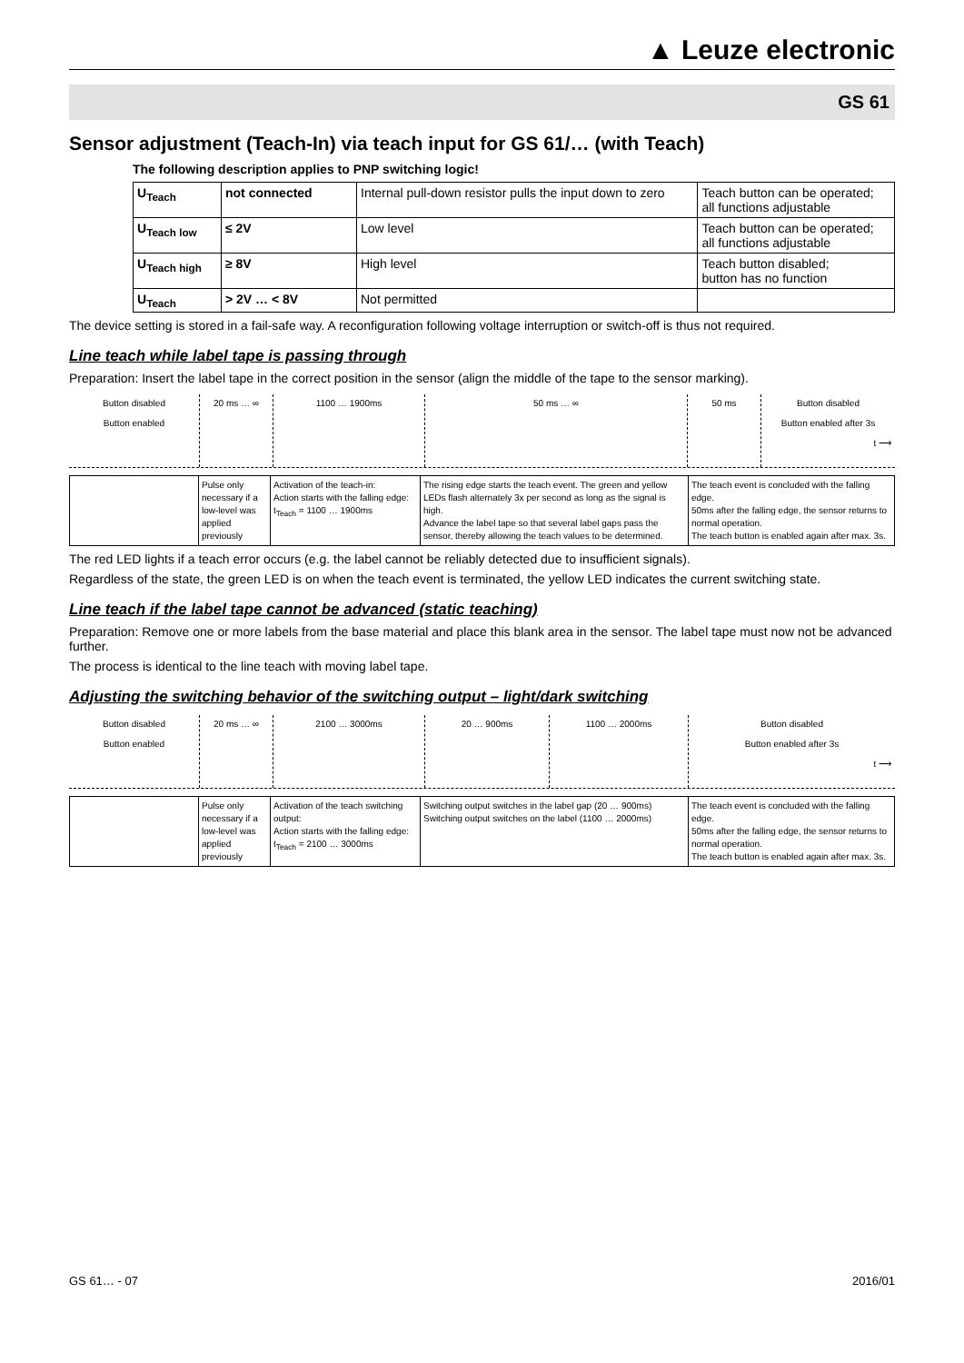▲ Leuze electronic
GS 61
Sensor adjustment (Teach-In) via teach input for GS 61/… (with Teach)
The following description applies to PNP switching logic!
| U<sub>Teach</sub> | not connected | Internal pull-down resistor pulls the input down to zero | Teach button can be operated; all functions adjustable |
| U<sub>Teach low</sub> | ≤ 2V | Low level | Teach button can be operated; all functions adjustable |
| U<sub>Teach high</sub> | ≥ 8V | High level | Teach button disabled; button has no function |
| U<sub>Teach</sub> | > 2V … < 8V | Not permitted | |
The device setting is stored in a fail-safe way. A reconfiguration following voltage interruption or switch-off is thus not required.
Line teach while label tape is passing through
Preparation: Insert the label tape in the correct position in the sensor (align the middle of the tape to the sensor marking).
Button disabled
Button enabled
20 ms … ∞ 1100 … 1900ms 50 ms … ∞ 50 ms Button disabled
Button enabled after 3s
t ⟶
| | Pulse only necessary if a low-level was applied previously | Activation of the teach-in: Action starts with the falling edge: t<sub>Teach</sub> = 1100 … 1900ms | The rising edge starts the teach event. The green and yellow LEDs flash alternately 3x per second as long as the signal is high. Advance the label tape so that several label gaps pass the sensor, thereby allowing the teach values to be determined. | The teach event is concluded with the falling edge. 50ms after the falling edge, the sensor returns to normal operation. The teach button is enabled again after max. 3s. |
The red LED lights if a teach error occurs (e.g. the label cannot be reliably detected due to insufficient signals).
Regardless of the state, the green LED is on when the teach event is terminated, the yellow LED indicates the current switching state.
Line teach if the label tape cannot be advanced (static teaching)
Preparation: Remove one or more labels from the base material and place this blank area in the sensor. The label tape must now not be advanced further.
The process is identical to the line teach with moving label tape.
Adjusting the switching behavior of the switching output – light/dark switching
Button disabled
Button enabled
20 ms … ∞ 2100 … 3000ms 20 … 900ms 1100 … 2000ms Button disabled
Button enabled after 3s
t ⟶
| | Pulse only necessary if a low-level was applied previously | Activation of the teach switching output: Action starts with the falling edge: t<sub>Teach</sub> = 2100 … 3000ms | Switching output switches in the label gap (20 … 900ms) Switching output switches on the label (1100 … 2000ms) | The teach event is concluded with the falling edge. 50ms after the falling edge, the sensor returns to normal operation. The teach button is enabled again after max. 3s. |
GS 61… - 07 2016/01